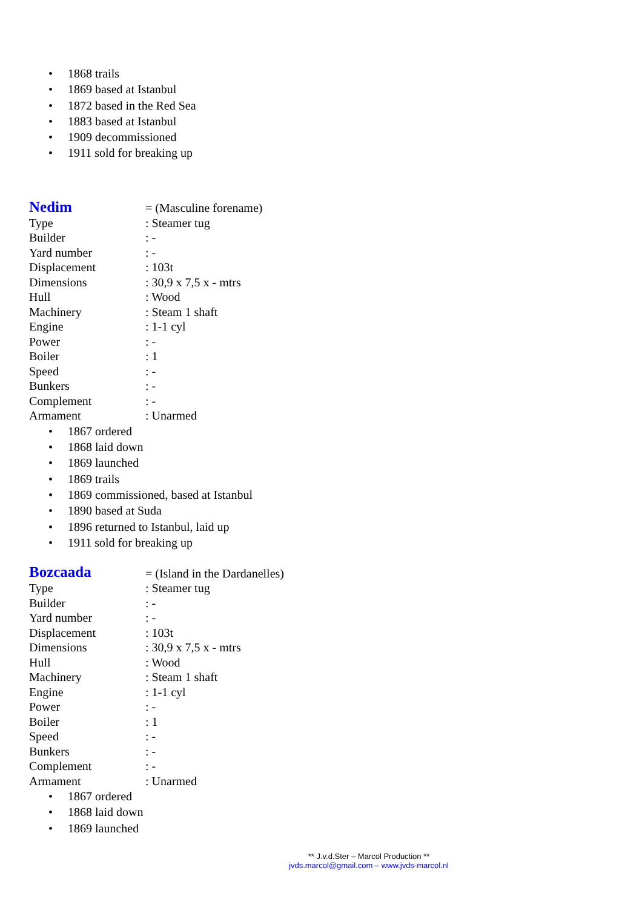• 1868 trails
• 1869 based at Istanbul
• 1872 based in the Red Sea
• 1883 based at Istanbul
• 1909 decommissioned
• 1911 sold for breaking up
| Nedim | = (Masculine forename) |
| Type | : Steamer tug |
| Builder | : - |
| Yard number | : - |
| Displacement | : 103t |
| Dimensions | : 30,9 x 7,5 x - mtrs |
| Hull | : Wood |
| Machinery | : Steam 1 shaft |
| Engine | : 1-1 cyl |
| Power | : - |
| Boiler | : 1 |
| Speed | : - |
| Bunkers | : - |
| Complement | : - |
| Armament | : Unarmed |
• 1867 ordered
• 1868 laid down
• 1869 launched
• 1869 trails
• 1869 commissioned, based at Istanbul
• 1890 based at Suda
• 1896 returned to Istanbul, laid up
• 1911 sold for breaking up
| Bozcaada | = (Island in the Dardanelles) |
| Type | : Steamer tug |
| Builder | : - |
| Yard number | : - |
| Displacement | : 103t |
| Dimensions | : 30,9 x 7,5 x - mtrs |
| Hull | : Wood |
| Machinery | : Steam 1 shaft |
| Engine | : 1-1 cyl |
| Power | : - |
| Boiler | : 1 |
| Speed | : - |
| Bunkers | : - |
| Complement | : - |
| Armament | : Unarmed |
• 1867 ordered
• 1868 laid down
• 1869 launched
** J.v.d.Ster – Marcol Production **
jvds.marcol@gmail.com – www.jvds-marcol.nl